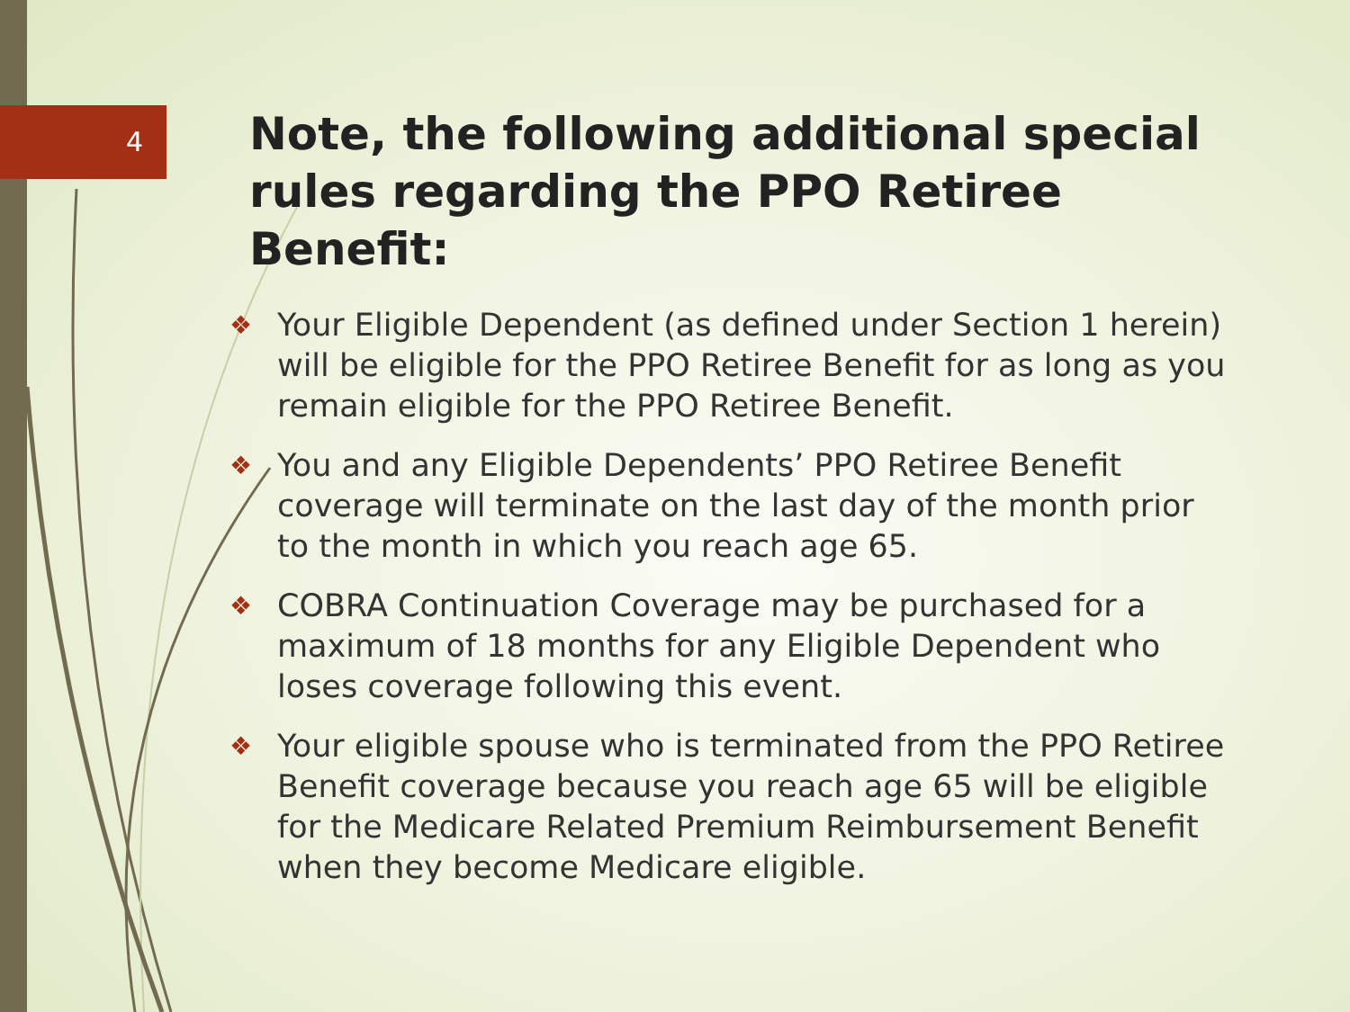4
Note, the following additional special rules regarding the PPO Retiree Benefit:
❖ Your Eligible Dependent (as defined under Section 1 herein) will be eligible for the PPO Retiree Benefit for as long as you remain eligible for the PPO Retiree Benefit.
❖ You and any Eligible Dependents’ PPO Retiree Benefit coverage will terminate on the last day of the month prior to the month in which you reach age 65.
❖ COBRA Continuation Coverage may be purchased for a maximum of 18 months for any Eligible Dependent who loses coverage following this event.
❖ Your eligible spouse who is terminated from the PPO Retiree Benefit coverage because you reach age 65 will be eligible for the Medicare Related Premium Reimbursement Benefit when they become Medicare eligible.